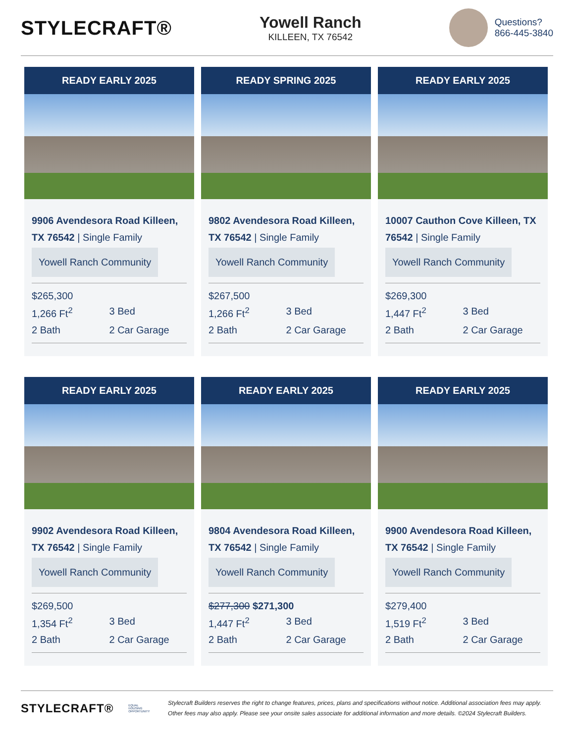STYLECRAFT®
Yowell Ranch
KILLEEN, TX 76542
Questions?
866-445-3840
READY EARLY 2025
9906 Avendesora Road Killeen, TX 76542 | Single Family
Yowell Ranch Community
$265,300
1,266 Ft<sup>2</sup> 3 Bed 2 Bath 2 Car Garage
READY SPRING 2025
9802 Avendesora Road Killeen, TX 76542 | Single Family
Yowell Ranch Community
$267,500
1,266 Ft<sup>2</sup> 3 Bed 2 Bath 2 Car Garage
READY EARLY 2025
10007 Cauthon Cove Killeen, TX 76542 | Single Family
Yowell Ranch Community
$269,300
1,447 Ft<sup>2</sup> 3 Bed 2 Bath 2 Car Garage
READY EARLY 2025
9902 Avendesora Road Killeen, TX 76542 | Single Family
Yowell Ranch Community
$269,500
1,354 Ft<sup>2</sup> 3 Bed 2 Bath 2 Car Garage
READY EARLY 2025
9804 Avendesora Road Killeen, TX 76542 | Single Family
Yowell Ranch Community
$277,300 $271,300
1,447 Ft<sup>2</sup> 3 Bed 2 Bath 2 Car Garage
READY EARLY 2025
9900 Avendesora Road Killeen, TX 76542 | Single Family
Yowell Ranch Community
$279,400
1,519 Ft<sup>2</sup> 3 Bed 2 Bath 2 Car Garage
STYLECRAFT®
EQUAL HOUSING OPPORTUNITY
Stylecraft Builders reserves the right to change features, prices, plans and specifications without notice. Additional association fees may apply. Other fees may also apply. Please see your onsite sales associate for additional information and more details. ©2024 Stylecraft Builders.